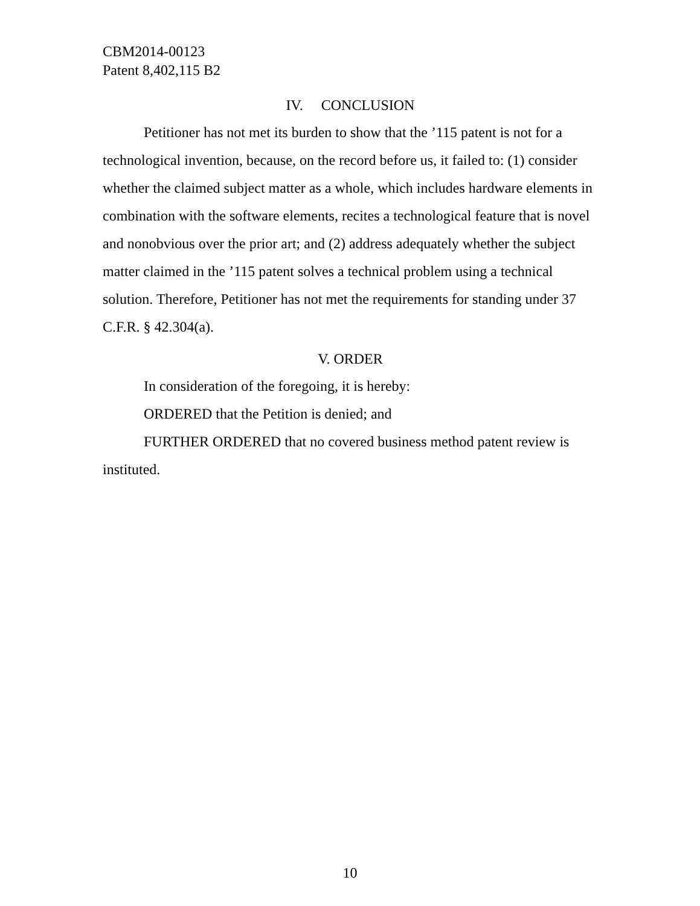CBM2014-00123
Patent 8,402,115 B2
IV. CONCLUSION
Petitioner has not met its burden to show that the ’115 patent is not for a technological invention, because, on the record before us, it failed to: (1) consider whether the claimed subject matter as a whole, which includes hardware elements in combination with the software elements, recites a technological feature that is novel and nonobvious over the prior art; and (2) address adequately whether the subject matter claimed in the ’115 patent solves a technical problem using a technical solution. Therefore, Petitioner has not met the requirements for standing under 37 C.F.R. § 42.304(a).
V. ORDER
In consideration of the foregoing, it is hereby:
ORDERED that the Petition is denied; and
FURTHER ORDERED that no covered business method patent review is instituted.
10